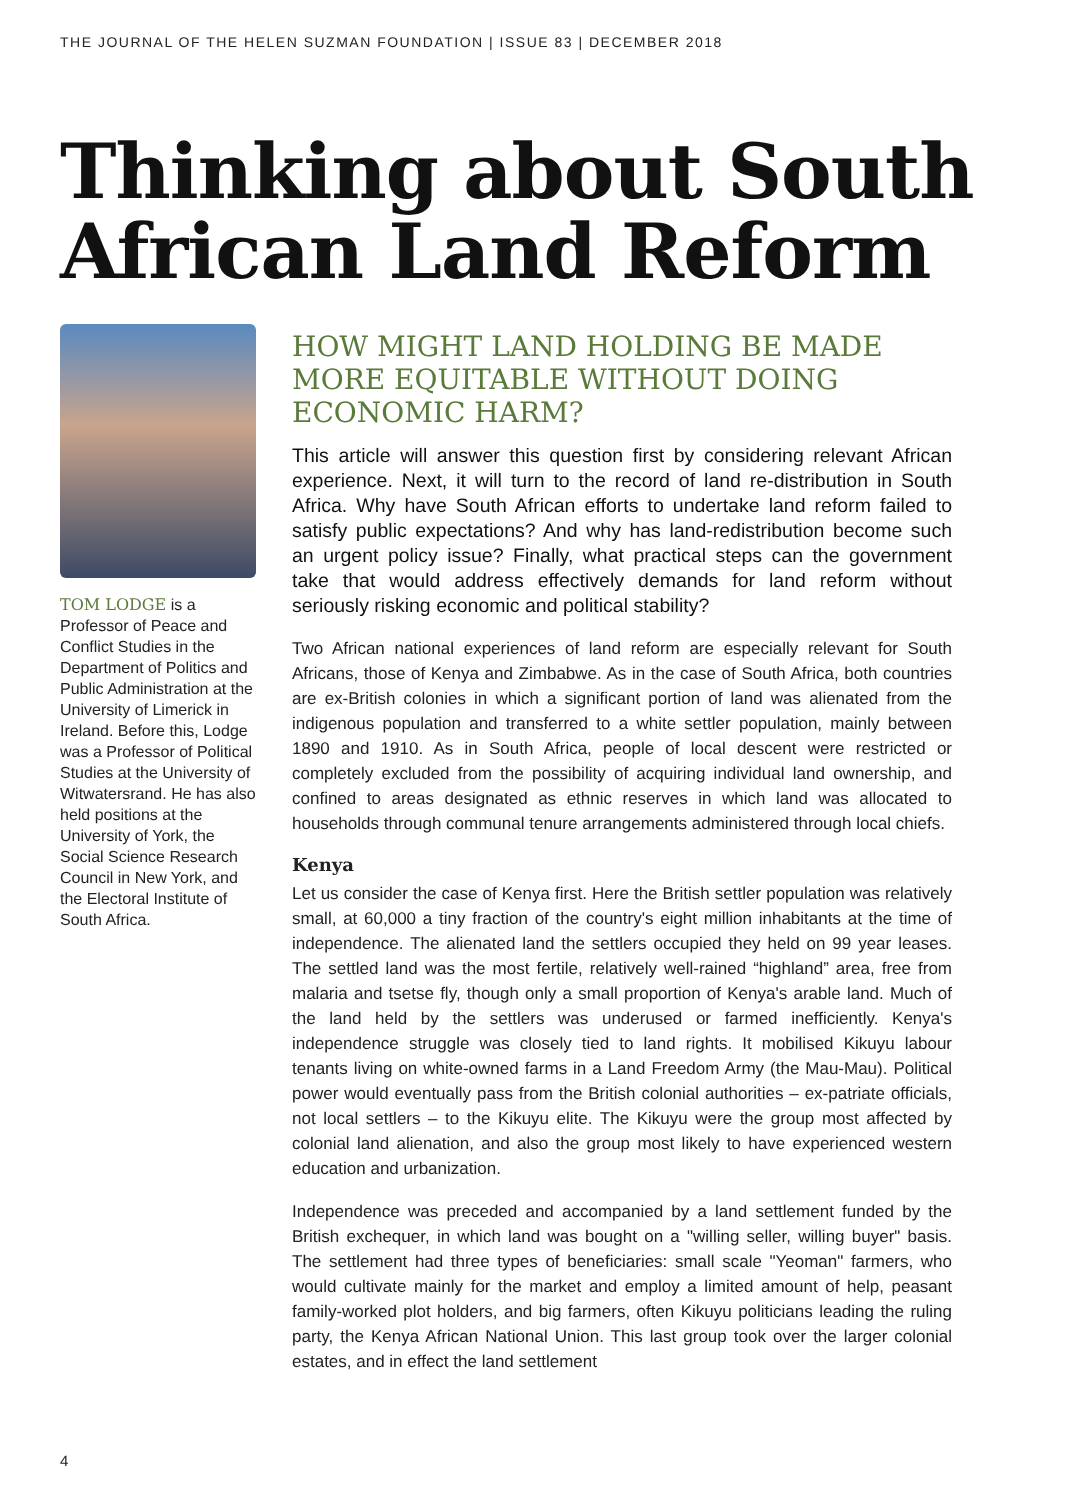THE JOURNAL OF THE HELEN SUZMAN FOUNDATION | ISSUE 83 | DECEMBER 2018
Thinking about South African Land Reform
TOM LODGE is a Professor of Peace and Conflict Studies in the Department of Politics and Public Administration at the University of Limerick in Ireland. Before this, Lodge was a Professor of Political Studies at the University of Witwatersrand. He has also held positions at the University of York, the Social Science Research Council in New York, and the Electoral Institute of South Africa.
HOW MIGHT LAND HOLDING BE MADE MORE EQUITABLE WITHOUT DOING ECONOMIC HARM?
This article will answer this question first by considering relevant African experience. Next, it will turn to the record of land re-distribution in South Africa. Why have South African efforts to undertake land reform failed to satisfy public expectations? And why has land-redistribution become such an urgent policy issue? Finally, what practical steps can the government take that would address effectively demands for land reform without seriously risking economic and political stability?
Two African national experiences of land reform are especially relevant for South Africans, those of Kenya and Zimbabwe. As in the case of South Africa, both countries are ex-British colonies in which a significant portion of land was alienated from the indigenous population and transferred to a white settler population, mainly between 1890 and 1910. As in South Africa, people of local descent were restricted or completely excluded from the possibility of acquiring individual land ownership, and confined to areas designated as ethnic reserves in which land was allocated to households through communal tenure arrangements administered through local chiefs.
Kenya
Let us consider the case of Kenya first. Here the British settler population was relatively small, at 60,000 a tiny fraction of the country's eight million inhabitants at the time of independence. The alienated land the settlers occupied they held on 99 year leases. The settled land was the most fertile, relatively well-rained “highland” area, free from malaria and tsetse fly, though only a small proportion of Kenya's arable land. Much of the land held by the settlers was underused or farmed inefficiently. Kenya's independence struggle was closely tied to land rights. It mobilised Kikuyu labour tenants living on white-owned farms in a Land Freedom Army (the Mau-Mau). Political power would eventually pass from the British colonial authorities – ex-patriate officials, not local settlers – to the Kikuyu elite. The Kikuyu were the group most affected by colonial land alienation, and also the group most likely to have experienced western education and urbanization.
Independence was preceded and accompanied by a land settlement funded by the British exchequer, in which land was bought on a "willing seller, willing buyer" basis. The settlement had three types of beneficiaries: small scale "Yeoman" farmers, who would cultivate mainly for the market and employ a limited amount of help, peasant family-worked plot holders, and big farmers, often Kikuyu politicians leading the ruling party, the Kenya African National Union. This last group took over the larger colonial estates, and in effect the land settlement
4